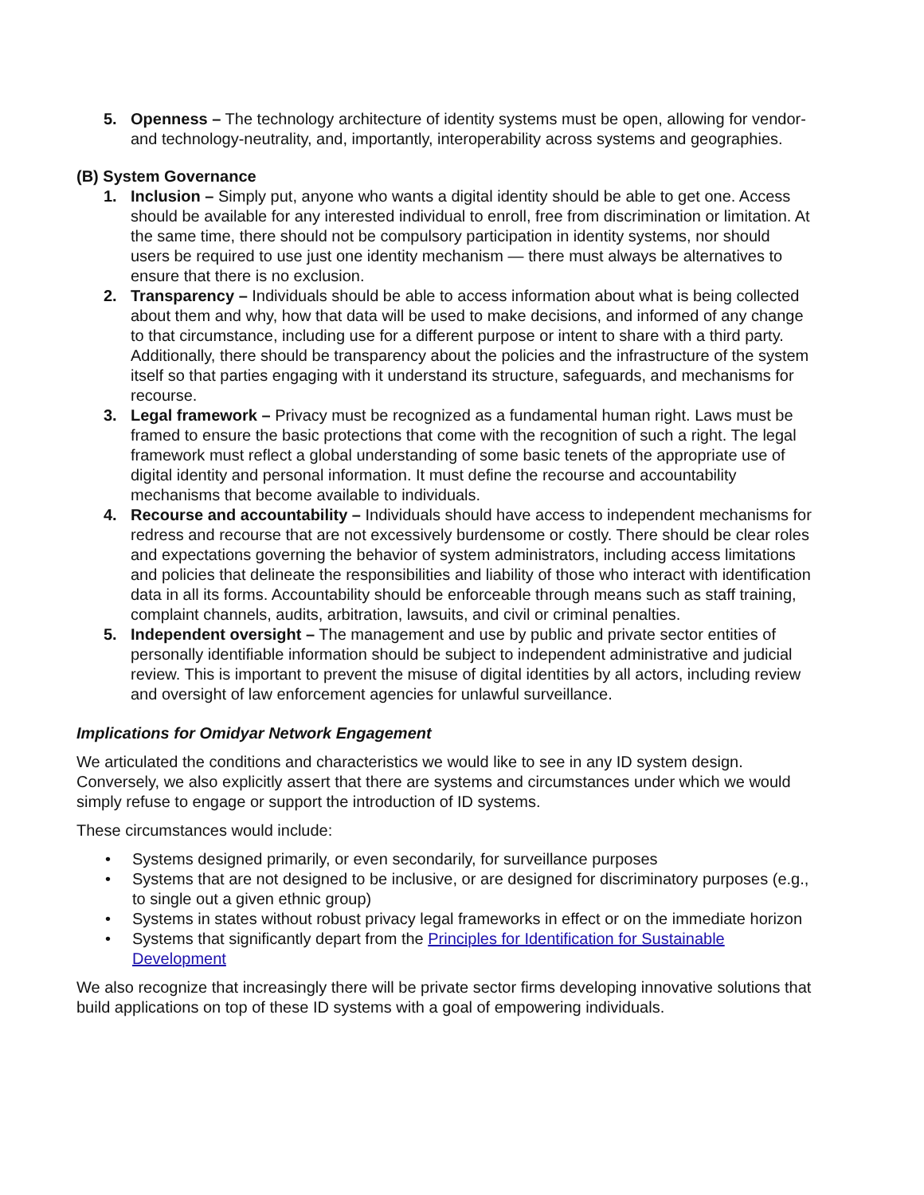5. Openness – The technology architecture of identity systems must be open, allowing for vendor- and technology-neutrality, and, importantly, interoperability across systems and geographies.
(B) System Governance
1. Inclusion – Simply put, anyone who wants a digital identity should be able to get one. Access should be available for any interested individual to enroll, free from discrimination or limitation. At the same time, there should not be compulsory participation in identity systems, nor should users be required to use just one identity mechanism — there must always be alternatives to ensure that there is no exclusion.
2. Transparency – Individuals should be able to access information about what is being collected about them and why, how that data will be used to make decisions, and informed of any change to that circumstance, including use for a different purpose or intent to share with a third party. Additionally, there should be transparency about the policies and the infrastructure of the system itself so that parties engaging with it understand its structure, safeguards, and mechanisms for recourse.
3. Legal framework – Privacy must be recognized as a fundamental human right. Laws must be framed to ensure the basic protections that come with the recognition of such a right. The legal framework must reflect a global understanding of some basic tenets of the appropriate use of digital identity and personal information. It must define the recourse and accountability mechanisms that become available to individuals.
4. Recourse and accountability – Individuals should have access to independent mechanisms for redress and recourse that are not excessively burdensome or costly. There should be clear roles and expectations governing the behavior of system administrators, including access limitations and policies that delineate the responsibilities and liability of those who interact with identification data in all its forms. Accountability should be enforceable through means such as staff training, complaint channels, audits, arbitration, lawsuits, and civil or criminal penalties.
5. Independent oversight – The management and use by public and private sector entities of personally identifiable information should be subject to independent administrative and judicial review. This is important to prevent the misuse of digital identities by all actors, including review and oversight of law enforcement agencies for unlawful surveillance.
Implications for Omidyar Network Engagement
We articulated the conditions and characteristics we would like to see in any ID system design. Conversely, we also explicitly assert that there are systems and circumstances under which we would simply refuse to engage or support the introduction of ID systems.
These circumstances would include:
• Systems designed primarily, or even secondarily, for surveillance purposes
• Systems that are not designed to be inclusive, or are designed for discriminatory purposes (e.g., to single out a given ethnic group)
• Systems in states without robust privacy legal frameworks in effect or on the immediate horizon
• Systems that significantly depart from the Principles for Identification for Sustainable Development
We also recognize that increasingly there will be private sector firms developing innovative solutions that build applications on top of these ID systems with a goal of empowering individuals.